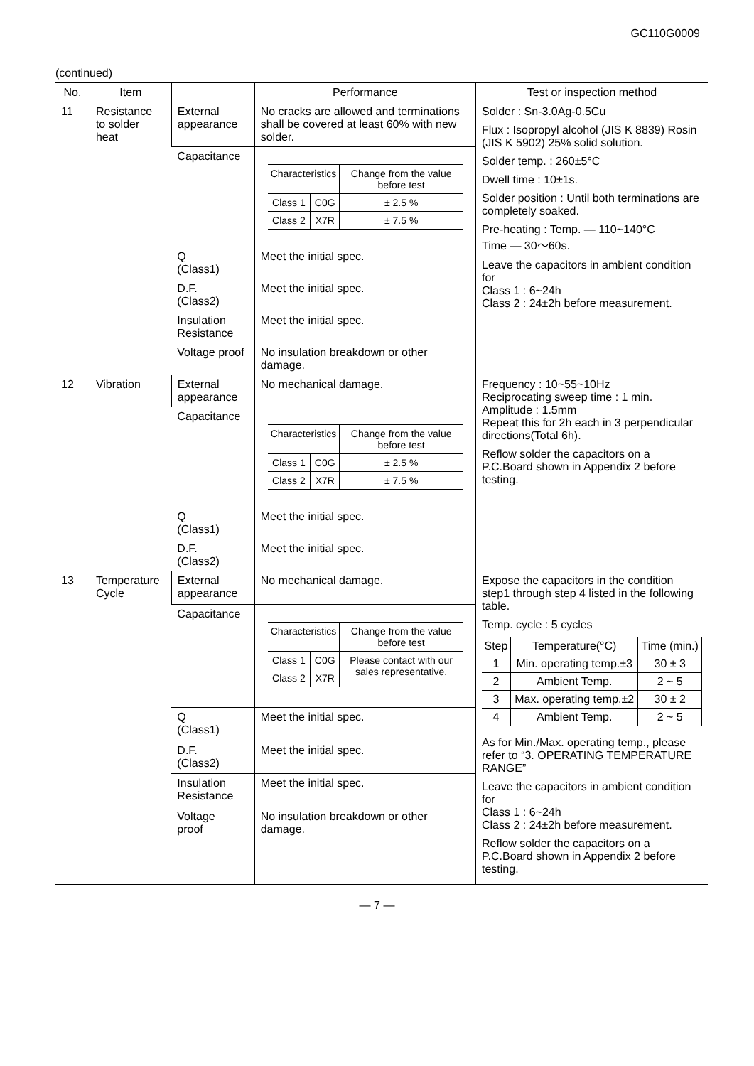GC110G0009
(continued)
| No. | Item | | Performance | Test or inspection method |
| --- | --- | --- | --- | --- |
| 11 | Resistance to solder heat | External appearance | No cracks are allowed and terminations shall be covered at least 60% with new solder. | Solder : Sn-3.0Ag-0.5Cu Flux : Isopropyl alcohol (JIS K 8839) Rosin (JIS K 5902) 25% solid solution. Solder temp. : 260±5°C Dwell time : 10±1s. Solder position : Until both terminations are completely soaked. Pre-heating : Temp. — 110~140°C Time — 30～60s. Leave the capacitors in ambient condition for Class 1 : 6~24h Class 2 : 24±2h before measurement. |
| | | Capacitance | / Characteristics / / Change from the value before test / / Class 1 / C0G / ± 2.5 % / / Class 2 / X7R / ± 7.5 % / | |
| | | Q (Class1) | Meet the initial spec. | |
| | | D.F. (Class2) | Meet the initial spec. | |
| | | Insulation Resistance | Meet the initial spec. | |
| | | Voltage proof | No insulation breakdown or other damage. | |
| 12 | Vibration | External appearance | No mechanical damage. | Frequency : 10~55~10Hz Reciprocating sweep time : 1 min. Amplitude : 1.5mm Repeat this for 2h each in 3 perpendicular directions(Total 6h). Reflow solder the capacitors on a P.C.Board shown in Appendix 2 before testing. |
| | | Capacitance | / Characteristics / / Change from the value before test / / Class 1 / C0G / ± 2.5 % / / Class 2 / X7R / ± 7.5 % / | |
| | | Q (Class1) | Meet the initial spec. | |
| | | D.F. (Class2) | Meet the initial spec. | |
| 13 | Temperature Cycle | External appearance | No mechanical damage. | Expose the capacitors in the condition step1 through step 4 listed in the following table. Temp. cycle : 5 cycles / Step / Temperature(°C) / Time (min.) / / 1 / Min. operating temp.±3 / 30 ± 3 / / 2 / Ambient Temp. / 2 ~ 5 / / 3 / Max. operating temp.±2 / 30 ± 2 / / 4 / Ambient Temp. / 2 ~ 5 / As for Min./Max. operating temp., please refer to “3. OPERATING TEMPERATURE RANGE” Leave the capacitors in ambient condition for Class 1 : 6~24h Class 2 : 24±2h before measurement. Reflow solder the capacitors on a P.C.Board shown in Appendix 2 before testing. |
| | | Capacitance | / Characteristics / / Change from the value before test / / Class 1 / C0G / Please contact with our sales representative. / / Class 2 / X7R / / | |
| | | Q (Class1) | Meet the initial spec. | |
| | | D.F. (Class2) | Meet the initial spec. | |
| | | Insulation Resistance | Meet the initial spec. | |
| | | Voltage proof | No insulation breakdown or other damage. | |
— 7 —